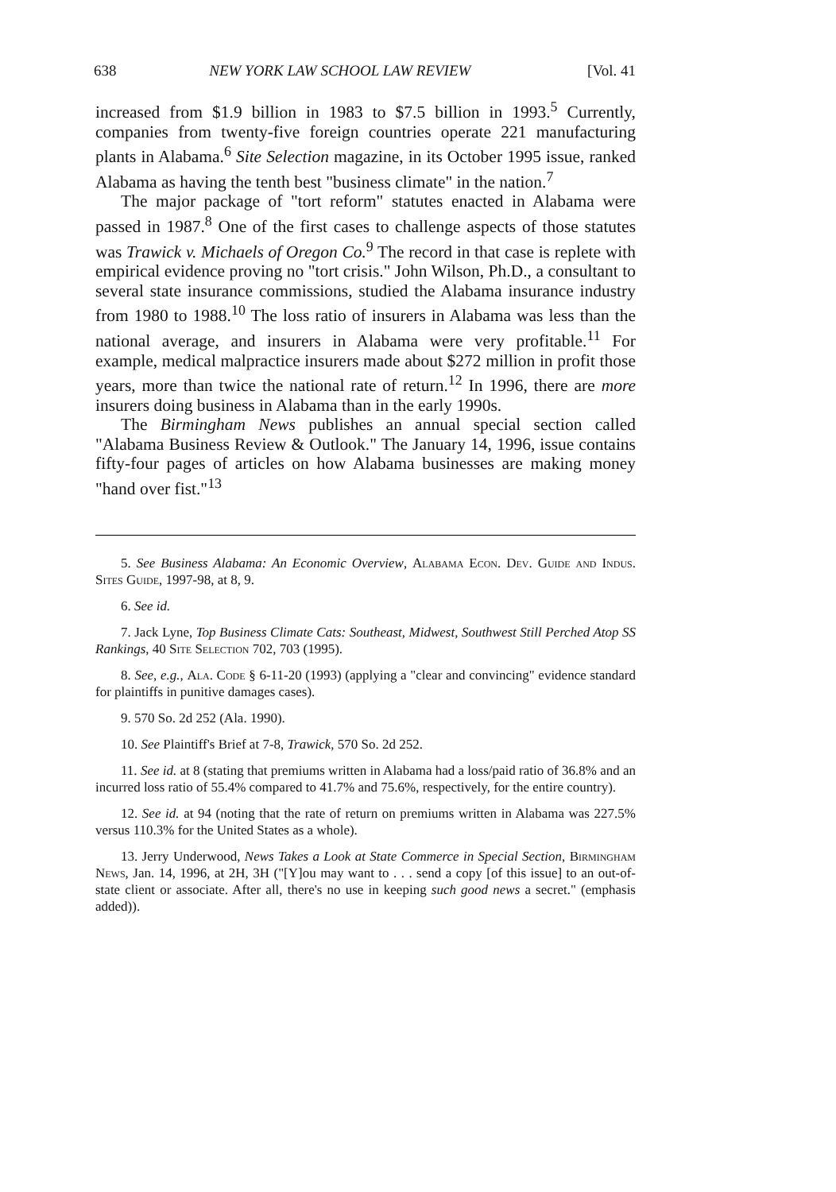638 NEW YORK LAW SCHOOL LAW REVIEW [Vol. 41
increased from $1.9 billion in 1983 to $7.5 billion in 1993.<sup>5</sup> Currently, companies from twenty-five foreign countries operate 221 manufacturing plants in Alabama.<sup>6</sup> Site Selection magazine, in its October 1995 issue, ranked Alabama as having the tenth best "business climate" in the nation.<sup>7</sup>
The major package of "tort reform" statutes enacted in Alabama were passed in 1987.<sup>8</sup> One of the first cases to challenge aspects of those statutes was Trawick v. Michaels of Oregon Co.<sup>9</sup> The record in that case is replete with empirical evidence proving no "tort crisis." John Wilson, Ph.D., a consultant to several state insurance commissions, studied the Alabama insurance industry from 1980 to 1988.<sup>10</sup> The loss ratio of insurers in Alabama was less than the national average, and insurers in Alabama were very profitable.<sup>11</sup> For example, medical malpractice insurers made about $272 million in profit those years, more than twice the national rate of return.<sup>12</sup> In 1996, there are more insurers doing business in Alabama than in the early 1990s.
The Birmingham News publishes an annual special section called "Alabama Business Review & Outlook." The January 14, 1996, issue contains fifty-four pages of articles on how Alabama businesses are making money "hand over fist."<sup>13</sup>
5. See Business Alabama: An Economic Overview, Alabama Econ. Dev. Guide and Indus. Sites Guide, 1997-98, at 8, 9.
6. See id.
7. Jack Lyne, Top Business Climate Cats: Southeast, Midwest, Southwest Still Perched Atop SS Rankings, 40 Site Selection 702, 703 (1995).
8. See, e.g., Ala. Code § 6-11-20 (1993) (applying a "clear and convincing" evidence standard for plaintiffs in punitive damages cases).
9. 570 So. 2d 252 (Ala. 1990).
10. See Plaintiff's Brief at 7-8, Trawick, 570 So. 2d 252.
11. See id. at 8 (stating that premiums written in Alabama had a loss/paid ratio of 36.8% and an incurred loss ratio of 55.4% compared to 41.7% and 75.6%, respectively, for the entire country).
12. See id. at 94 (noting that the rate of return on premiums written in Alabama was 227.5% versus 110.3% for the United States as a whole).
13. Jerry Underwood, News Takes a Look at State Commerce in Special Section, Birmingham News, Jan. 14, 1996, at 2H, 3H ("[Y]ou may want to . . . send a copy [of this issue] to an out-of-state client or associate. After all, there's no use in keeping such good news a secret." (emphasis added)).